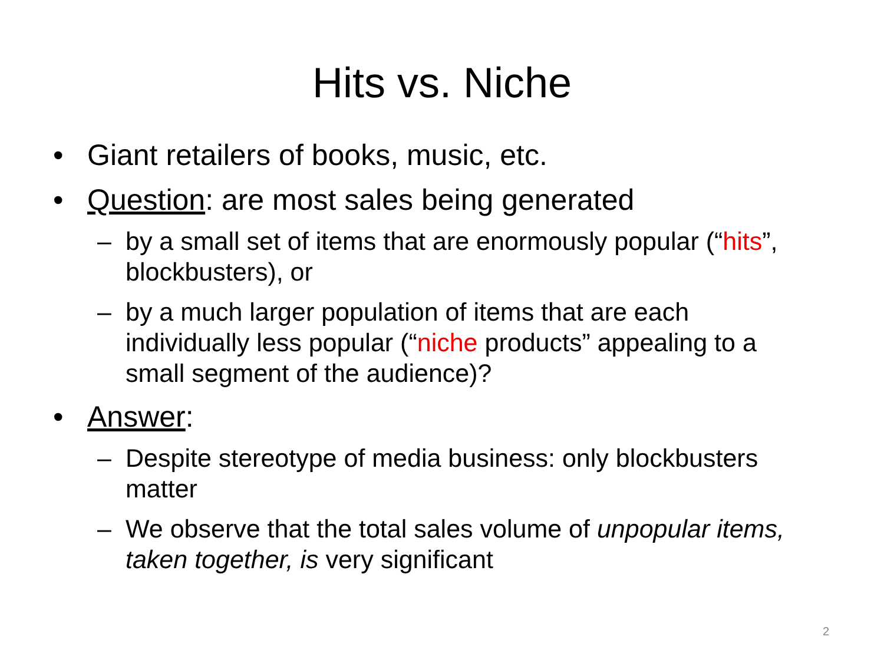Hits vs. Niche
• Giant retailers of books, music, etc.
• Question: are most sales being generated
– by a small set of items that are enormously popular (“hits”, blockbusters), or
– by a much larger population of items that are each individually less popular (“niche products” appealing to a small segment of the audience)?
• Answer:
– Despite stereotype of media business: only blockbusters matter
– We observe that the total sales volume of unpopular items, taken together, is very significant
2